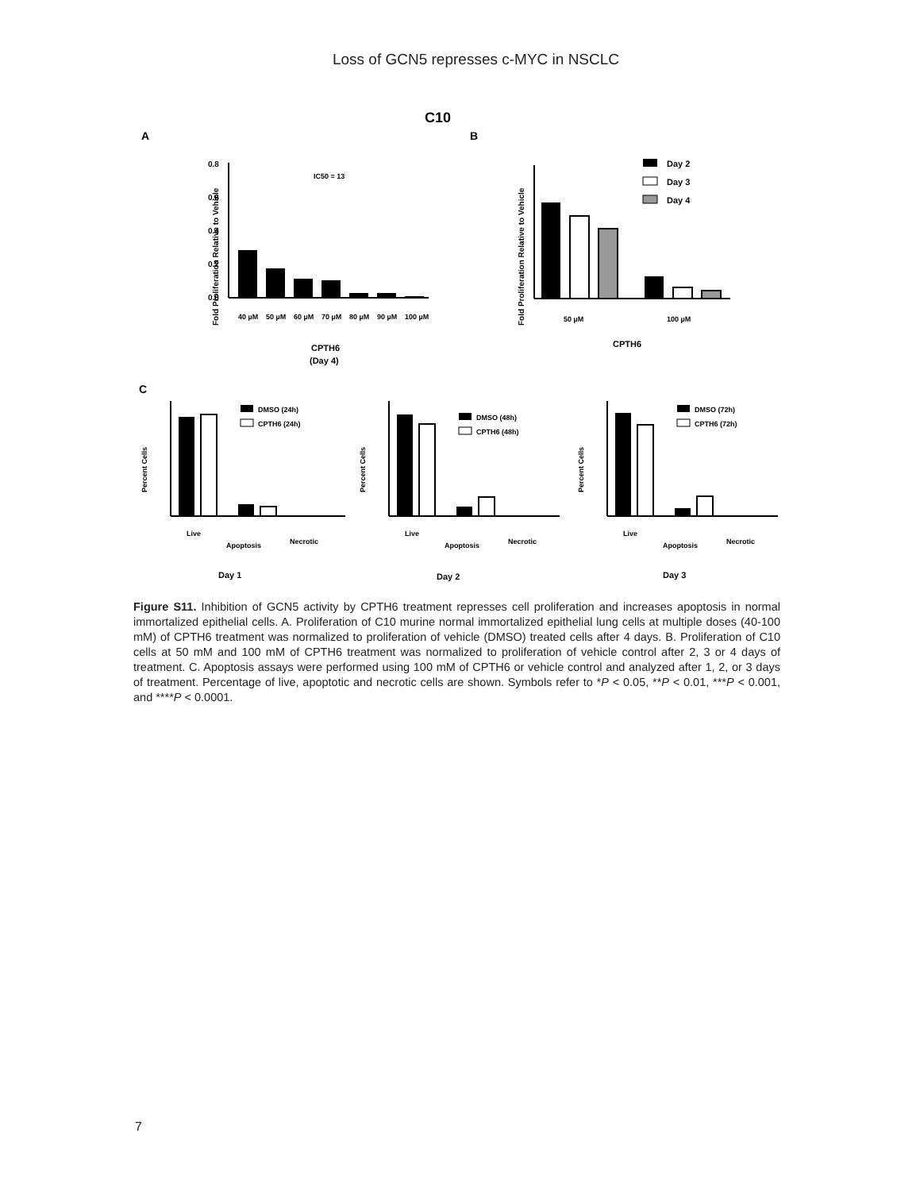Loss of GCN5 represses c-MYC in NSCLC
C10
A
B
0.8
0.6
0.4
0.2
0.0
IC50 = 13
Fold Proliferation Relative to Vehicle
40 µM
50 µM
60 µM
70 µM
80 µM
90 µM
100 µM
CPTH6
(Day 4)
Fold Proliferation Relative to Vehicle
Day 2
Day 3
Day 4
50 µM
100 µM
CPTH6
C
DMSO (24h)
CPTH6 (24h)
Percent Cells
Live
Apoptosis
Necrotic
Day 1
DMSO (48h)
CPTH6 (48h)
Percent Cells
Live
Apoptosis
Necrotic
Day 2
DMSO (72h)
CPTH6 (72h)
Percent Cells
Live
Apoptosis
Necrotic
Day 3
Figure S11. Inhibition of GCN5 activity by CPTH6 treatment represses cell proliferation and increases apoptosis in normal immortalized epithelial cells. A. Proliferation of C10 murine normal immortalized epithelial lung cells at multiple doses (40-100 mM) of CPTH6 treatment was normalized to proliferation of vehicle (DMSO) treated cells after 4 days. B. Proliferation of C10 cells at 50 mM and 100 mM of CPTH6 treatment was normalized to proliferation of vehicle control after 2, 3 or 4 days of treatment. C. Apoptosis assays were performed using 100 mM of CPTH6 or vehicle control and analyzed after 1, 2, or 3 days of treatment. Percentage of live, apoptotic and necrotic cells are shown. Symbols refer to *P < 0.05, **P < 0.01, ***P < 0.001, and ****P < 0.0001.
7